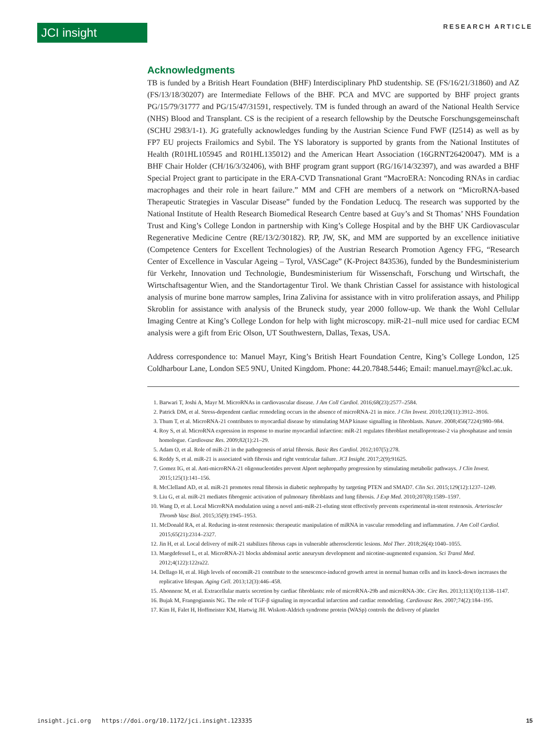JCI insight
RESEARCH ARTICLE
Acknowledgments
TB is funded by a British Heart Foundation (BHF) Interdisciplinary PhD studentship. SE (FS/16/21/31860) and AZ (FS/13/18/30207) are Intermediate Fellows of the BHF. PCA and MVC are supported by BHF project grants PG/15/79/31777 and PG/15/47/31591, respectively. TM is funded through an award of the National Health Service (NHS) Blood and Transplant. CS is the recipient of a research fellowship by the Deutsche Forschungsgemeinschaft (SCHU 2983/1-1). JG gratefully acknowledges funding by the Austrian Science Fund FWF (I2514) as well as by FP7 EU projects Frailomics and Sybil. The YS laboratory is supported by grants from the National Institutes of Health (R01HL105945 and R01HL135012) and the American Heart Association (16GRNT26420047). MM is a BHF Chair Holder (CH/16/3/32406), with BHF program grant support (RG/16/14/32397), and was awarded a BHF Special Project grant to participate in the ERA-CVD Transnational Grant “MacroERA: Noncoding RNAs in cardiac macrophages and their role in heart failure.” MM and CFH are members of a network on “MicroRNA-based Therapeutic Strategies in Vascular Disease” funded by the Fondation Leducq. The research was supported by the National Institute of Health Research Biomedical Research Centre based at Guy’s and St Thomas’ NHS Foundation Trust and King’s College London in partnership with King’s College Hospital and by the BHF UK Cardiovascular Regenerative Medicine Centre (RE/13/2/30182). RP, JW, SK, and MM are supported by an excellence initiative (Competence Centers for Excellent Technologies) of the Austrian Research Promotion Agency FFG, “Research Center of Excellence in Vascular Ageing – Tyrol, VASCage” (K-Project 843536), funded by the Bundesministerium für Verkehr, Innovation und Technologie, Bundesministerium für Wissenschaft, Forschung und Wirtschaft, the Wirtschaftsagentur Wien, and the Standortagentur Tirol. We thank Christian Cassel for assistance with histological analysis of murine bone marrow samples, Irina Zalivina for assistance with in vitro proliferation assays, and Philipp Skroblin for assistance with analysis of the Bruneck study, year 2000 follow-up. We thank the Wohl Cellular Imaging Centre at King’s College London for help with light microscopy. miR-21–null mice used for cardiac ECM analysis were a gift from Eric Olson, UT Southwestern, Dallas, Texas, USA.
Address correspondence to: Manuel Mayr, King’s British Heart Foundation Centre, King’s College London, 125 Coldharbour Lane, London SE5 9NU, United Kingdom. Phone: 44.20.7848.5446; Email: manuel.mayr@kcl.ac.uk.
1. Barwari T, Joshi A, Mayr M. MicroRNAs in cardiovascular disease. J Am Coll Cardiol. 2016;68(23):2577–2584.
2. Patrick DM, et al. Stress-dependent cardiac remodeling occurs in the absence of microRNA-21 in mice. J Clin Invest. 2010;120(11):3912–3916.
3. Thum T, et al. MicroRNA-21 contributes to myocardial disease by stimulating MAP kinase signalling in fibroblasts. Nature. 2008;456(7224):980–984.
4. Roy S, et al. MicroRNA expression in response to murine myocardial infarction: miR-21 regulates fibroblast metalloprotease-2 via phosphatase and tensin homologue. Cardiovasc Res. 2009;82(1):21–29.
5. Adam O, et al. Role of miR-21 in the pathogenesis of atrial fibrosis. Basic Res Cardiol. 2012;107(5):278.
6. Reddy S, et al. miR-21 is associated with fibrosis and right ventricular failure. JCI Insight. 2017;2(9):91625.
7. Gomez IG, et al. Anti-microRNA-21 oligonucleotides prevent Alport nephropathy progression by stimulating metabolic pathways. J Clin Invest. 2015;125(1):141–156.
8. McClelland AD, et al. miR-21 promotes renal fibrosis in diabetic nephropathy by targeting PTEN and SMAD7. Clin Sci. 2015;129(12):1237–1249.
9. Liu G, et al. miR-21 mediates fibrogenic activation of pulmonary fibroblasts and lung fibrosis. J Exp Med. 2010;207(8):1589–1597.
10. Wang D, et al. Local MicroRNA modulation using a novel anti-miR-21-eluting stent effectively prevents experimental in-stent restenosis. Arterioscler Thromb Vasc Biol. 2015;35(9):1945–1953.
11. McDonald RA, et al. Reducing in-stent restenosis: therapeutic manipulation of miRNA in vascular remodeling and inflammation. J Am Coll Cardiol. 2015;65(21):2314–2327.
12. Jin H, et al. Local delivery of miR-21 stabilizes fibrous caps in vulnerable atherosclerotic lesions. Mol Ther. 2018;26(4):1040–1055.
13. Maegdefessel L, et al. MicroRNA-21 blocks abdominal aortic aneurysm development and nicotine-augmented expansion. Sci Transl Med. 2012;4(122):122ra22.
14. Dellago H, et al. High levels of oncomiR-21 contribute to the senescence-induced growth arrest in normal human cells and its knock-down increases the replicative lifespan. Aging Cell. 2013;12(3):446–458.
15. Abonnenc M, et al. Extracellular matrix secretion by cardiac fibroblasts: role of microRNA-29b and microRNA-30c. Circ Res. 2013;113(10):1138–1147.
16. Bujak M, Frangogiannis NG. The role of TGF-β signaling in myocardial infarction and cardiac remodeling. Cardiovasc Res. 2007;74(2):184–195.
17. Kim H, Falet H, Hoffmeister KM, Hartwig JH. Wiskott-Aldrich syndrome protein (WASp) controls the delivery of platelet
insight.jci.org https://doi.org/10.1172/jci.insight.123335 15